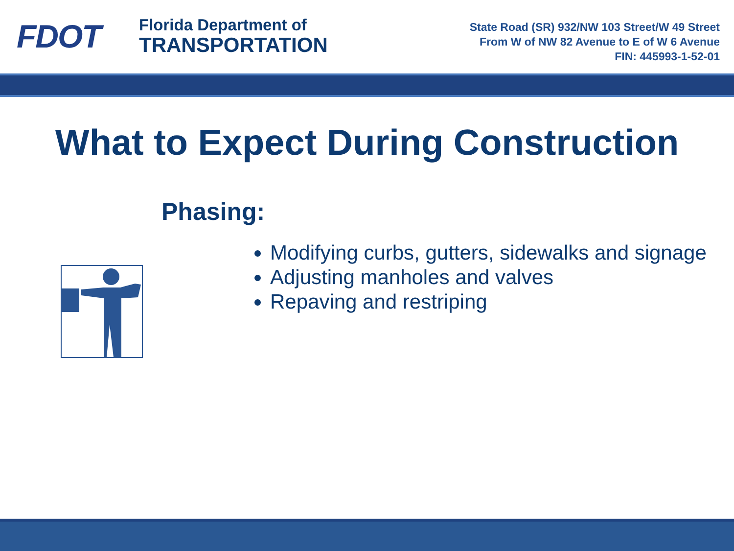FDOT
Florida Department of
TRANSPORTATION
State Road (SR) 932/NW 103 Street/W 49 Street
From W of NW 82 Avenue to E of W 6 Avenue
FIN: 445993-1-52-01
What to Expect During Construction
Phasing:
Modifying curbs, gutters, sidewalks and signage
Adjusting manholes and valves
Repaving and restriping